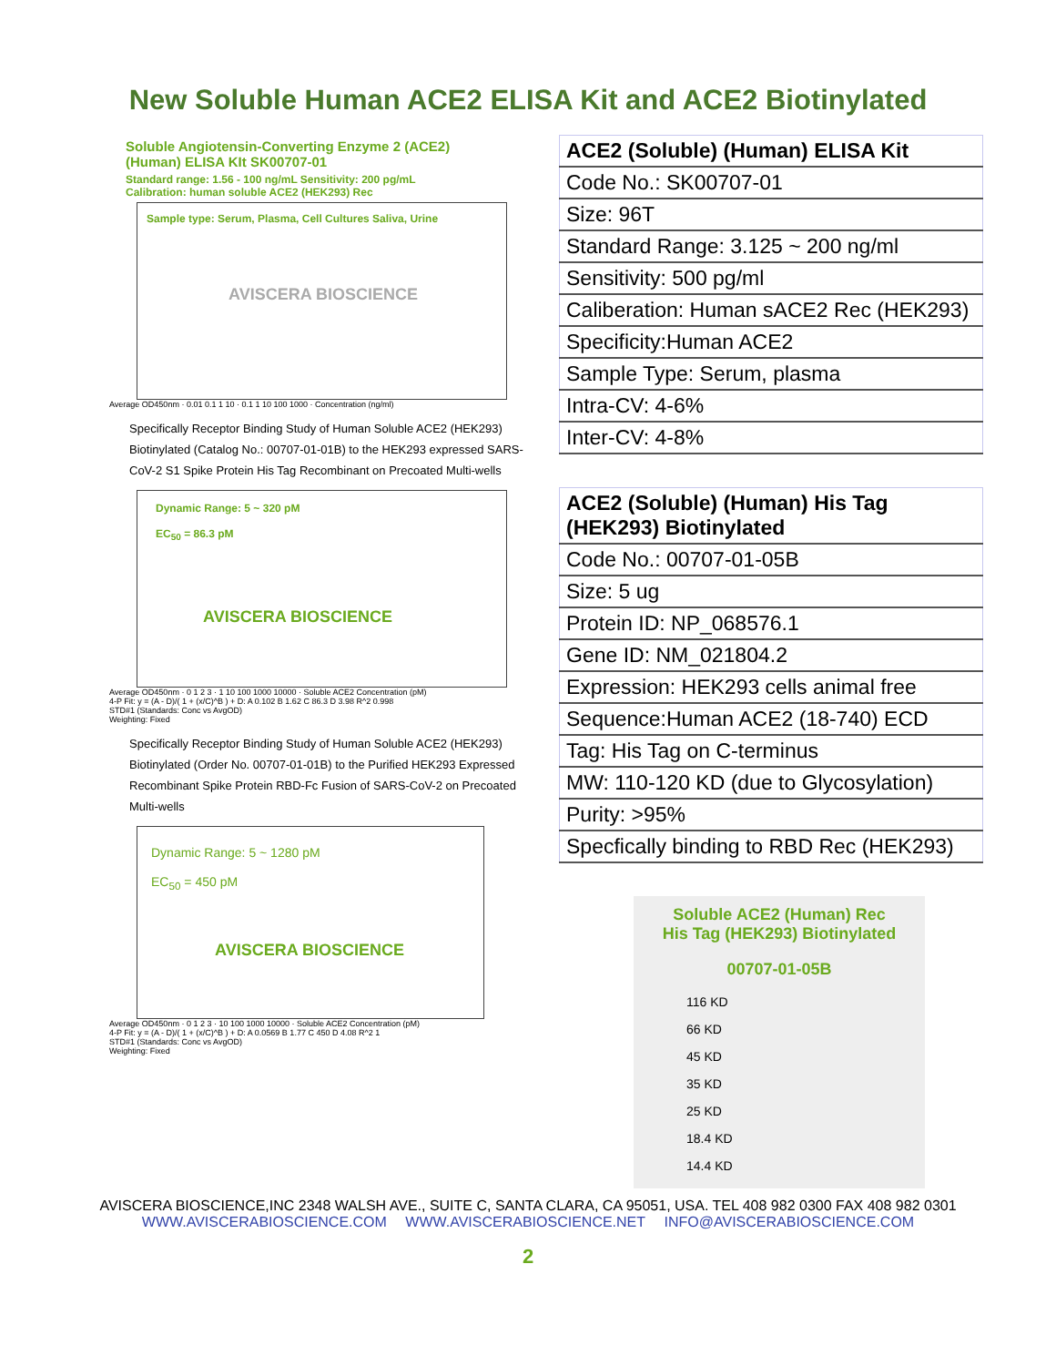New Soluble Human ACE2 ELISA Kit and ACE2 Biotinylated
Soluble Angiotensin-Converting Enzyme 2 (ACE2)
(Human) ELISA KIt SK00707-01
Standard range: 1.56 - 100 ng/mL Sensitivity: 200 pg/mL
Calibration: human soluble ACE2 (HEK293) Rec
Sample type: Serum, Plasma, Cell Cultures Saliva, Urine
AVISCERA BIOSCIENCE
Average OD450nm · 0.01 0.1 1 10 · 0.1 1 10 100 1000 · Concentration (ng/ml)
Specifically Receptor Binding Study of Human Soluble ACE2 (HEK293) Biotinylated (Catalog No.: 00707-01-01B) to the HEK293 expressed SARS-CoV-2 S1 Spike Protein His Tag Recombinant on Precoated Multi-wells
Dynamic Range: 5 ~ 320 pM
EC<sub>50</sub> = 86.3 pM
AVISCERA BIOSCIENCE
Average OD450nm · 0 1 2 3 · 1 10 100 1000 10000 · Soluble ACE2 Concentration (pM)
4-P Fit: y = (A - D)/( 1 + (x/C)^B ) + D: A 0.102 B 1.62 C 86.3 D 3.98 R^2 0.998
STD#1 (Standards: Conc vs AvgOD)
Weighting: Fixed
Specifically Receptor Binding Study of Human Soluble ACE2 (HEK293) Biotinylated (Order No. 00707-01-01B) to the Purified HEK293 Expressed Recombinant Spike Protein RBD-Fc Fusion of SARS-CoV-2 on Precoated Multi-wells
Dynamic Range: 5 ~ 1280 pM
EC<sub>50</sub> = 450 pM
AVISCERA BIOSCIENCE
Average OD450nm · 0 1 2 3 · 10 100 1000 10000 · Soluble ACE2 Concentration (pM)
4-P Fit: y = (A - D)/( 1 + (x/C)^B ) + D: A 0.0569 B 1.77 C 450 D 4.08 R^2 1
STD#1 (Standards: Conc vs AvgOD)
Weighting: Fixed
| ACE2 (Soluble) (Human) ELISA Kit |
| Code No.: SK00707-01 |
| Size: 96T |
| Standard Range: 3.125 ~ 200 ng/ml |
| Sensitivity: 500 pg/ml |
| Caliberation: Human sACE2 Rec (HEK293) |
| Specificity:Human ACE2 |
| Sample Type: Serum, plasma |
| Intra-CV: 4-6% |
| Inter-CV: 4-8% |
| ACE2 (Soluble) (Human) His Tag (HEK293) Biotinylated |
| Code No.: 00707-01-05B |
| Size: 5 ug |
| Protein ID: NP_068576.1 |
| Gene ID: NM_021804.2 |
| Expression: HEK293 cells animal free |
| Sequence:Human ACE2 (18-740) ECD |
| Tag: His Tag on C-terminus |
| MW: 110-120 KD (due to Glycosylation) |
| Purity: >95% |
| Specfically binding to RBD Rec (HEK293) |
Soluble ACE2 (Human) Rec
His Tag (HEK293) Biotinylated
00707-01-05B
116 KD
66 KD
45 KD
35 KD
25 KD
18.4 KD
14.4 KD
AVISCERA BIOSCIENCE,INC 2348 WALSH AVE., SUITE C, SANTA CLARA, CA 95051, USA. TEL 408 982 0300 FAX 408 982 0301
WWW.AVISCERABIOSCIENCE.COM WWW.AVISCERABIOSCIENCE.NET INFO@AVISCERABIOSCIENCE.COM
2